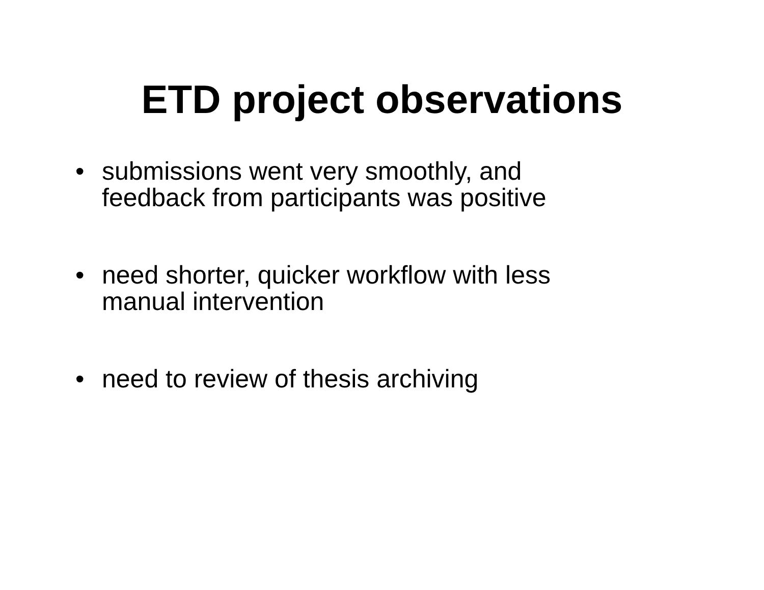ETD project observations
• submissions went very smoothly, and
feedback from participants was positive
• need shorter, quicker workflow with less
manual intervention
• need to review of thesis archiving